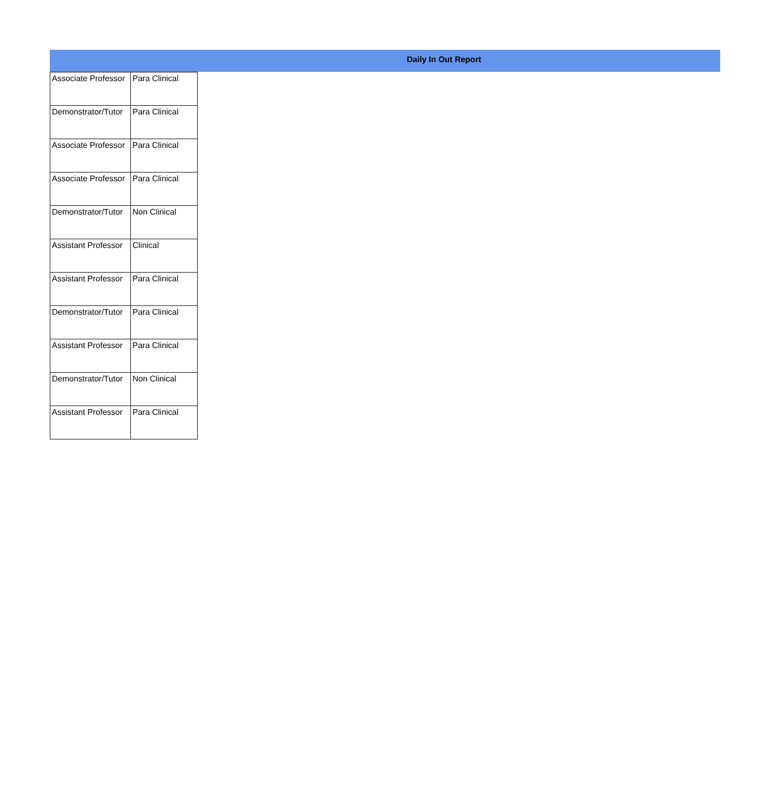Daily In Out Report
| Associate Professor | Para Clinical |
| Demonstrator/Tutor | Para Clinical |
| Associate Professor | Para Clinical |
| Associate Professor | Para Clinical |
| Demonstrator/Tutor | Non Clinical |
| Assistant Professor | Clinical |
| Assistant Professor | Para Clinical |
| Demonstrator/Tutor | Para Clinical |
| Assistant Professor | Para Clinical |
| Demonstrator/Tutor | Non Clinical |
| Assistant Professor | Para Clinical |